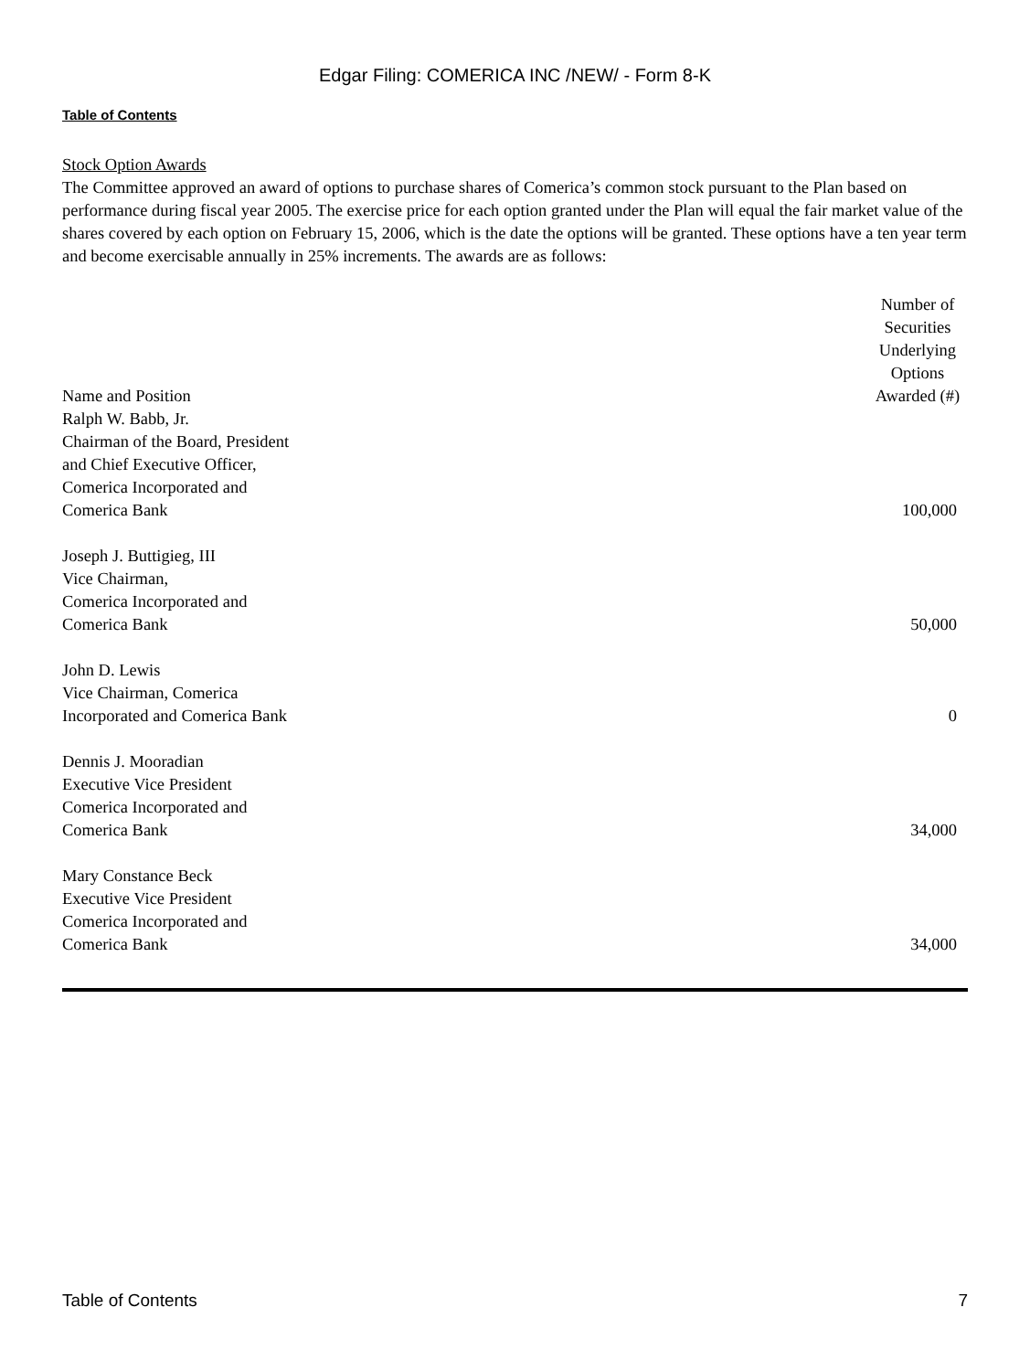Edgar Filing: COMERICA INC /NEW/ - Form 8-K
Table of Contents
Stock Option Awards
The Committee approved an award of options to purchase shares of Comerica’s common stock pursuant to the Plan based on performance during fiscal year 2005. The exercise price for each option granted under the Plan will equal the fair market value of the shares covered by each option on February 15, 2006, which is the date the options will be granted. These options have a ten year term and become exercisable annually in 25% increments. The awards are as follows:
| Name and Position | Number of Securities Underlying Options Awarded (#) |
| --- | --- |
| Ralph W. Babb, Jr. Chairman of the Board, President and Chief Executive Officer, Comerica Incorporated and Comerica Bank | 100,000 |
| Joseph J. Buttigieg, III Vice Chairman, Comerica Incorporated and Comerica Bank | 50,000 |
| John D. Lewis Vice Chairman, Comerica Incorporated and Comerica Bank | 0 |
| Dennis J. Mooradian Executive Vice President Comerica Incorporated and Comerica Bank | 34,000 |
| Mary Constance Beck Executive Vice President Comerica Incorporated and Comerica Bank | 34,000 |
Table of Contents 7